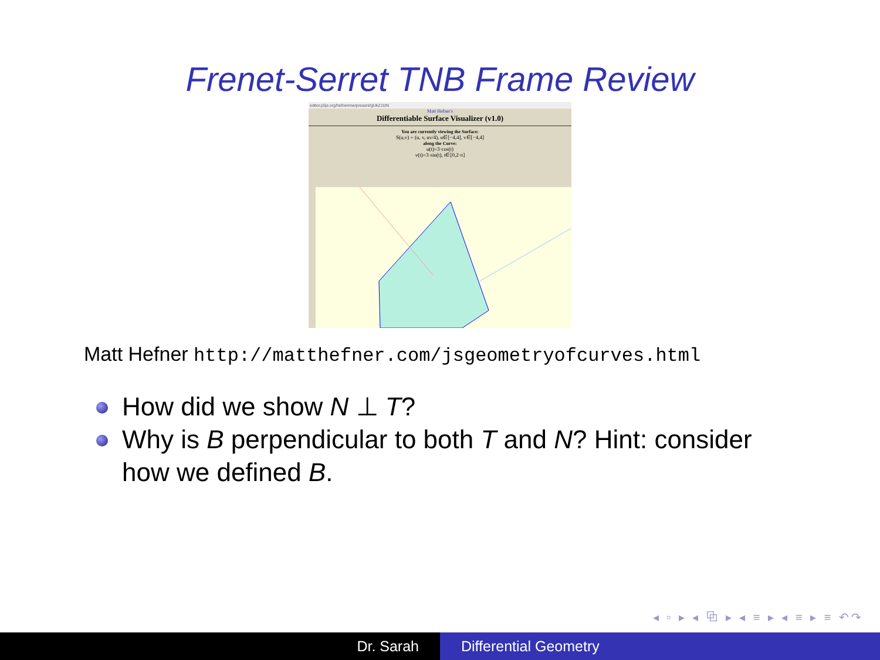Frenet-Serret TNB Frame Review
editor.p5js.org/hefnermw/present/gUkZJ1tN
Matt Hefner's
Differentiable Surface Visualizer (v1.0)
You are currently viewing the Surface:
S(u,v) = (u, v, uv/4), u∈[−4,4], v∈[−4,4]
along the Curve:
u(t)=3·cos(t)
v(t)=3·sin(t), t∈[0,2·π]
Matt Hefner http://matthefner.com/jsgeometryofcurves.html
How did we show N ⊥ T?
Why is B perpendicular to both T and N? Hint: consider how we defined B.
◂ ▫ ▸ ◂ ⧉ ▸ ◂ ≡ ▸ ◂ ≡ ▸ ≡ ↶↷
Dr. Sarah Differential Geometry